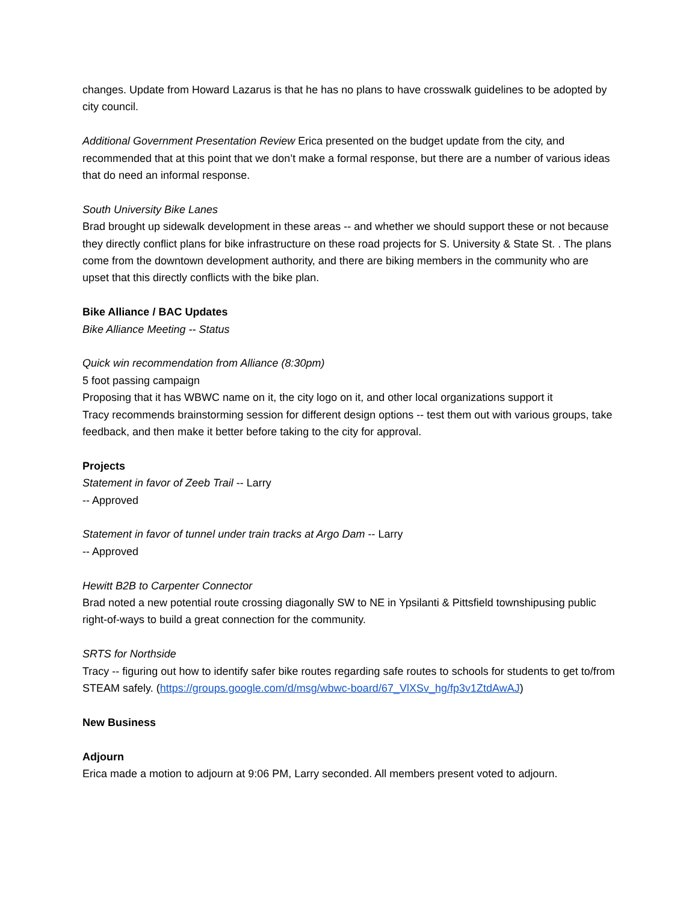changes. Update from Howard Lazarus is that he has no plans to have crosswalk guidelines to be adopted by city council.
Additional Government Presentation Review Erica presented on the budget update from the city, and recommended that at this point that we don’t make a formal response, but there are a number of various ideas that do need an informal response.
South University Bike Lanes
Brad brought up sidewalk development in these areas -- and whether we should support these or not because they directly conflict plans for bike infrastructure on these road projects for S. University & State St. . The plans come from the downtown development authority, and there are biking members in the community who are upset that this directly conflicts with the bike plan.
Bike Alliance / BAC Updates
Bike Alliance Meeting -- Status
Quick win recommendation from Alliance (8:30pm)
5 foot passing campaign
Proposing that it has WBWC name on it, the city logo on it, and other local organizations support it
Tracy recommends brainstorming session for different design options -- test them out with various groups, take feedback, and then make it better before taking to the city for approval.
Projects
Statement in favor of Zeeb Trail -- Larry
-- Approved
Statement in favor of tunnel under train tracks at Argo Dam -- Larry
-- Approved
Hewitt B2B to Carpenter Connector
Brad noted a new potential route crossing diagonally SW to NE in Ypsilanti & Pittsfield townshipusing public right-of-ways to build a great connection for the community.
SRTS for Northside
Tracy -- figuring out how to identify safer bike routes regarding safe routes to schools for students to get to/from STEAM safely. (https://groups.google.com/d/msg/wbwc-board/67_VlXSv_hg/fp3v1ZtdAwAJ)
New Business
Adjourn
Erica made a motion to adjourn at 9:06 PM, Larry seconded. All members present voted to adjourn.